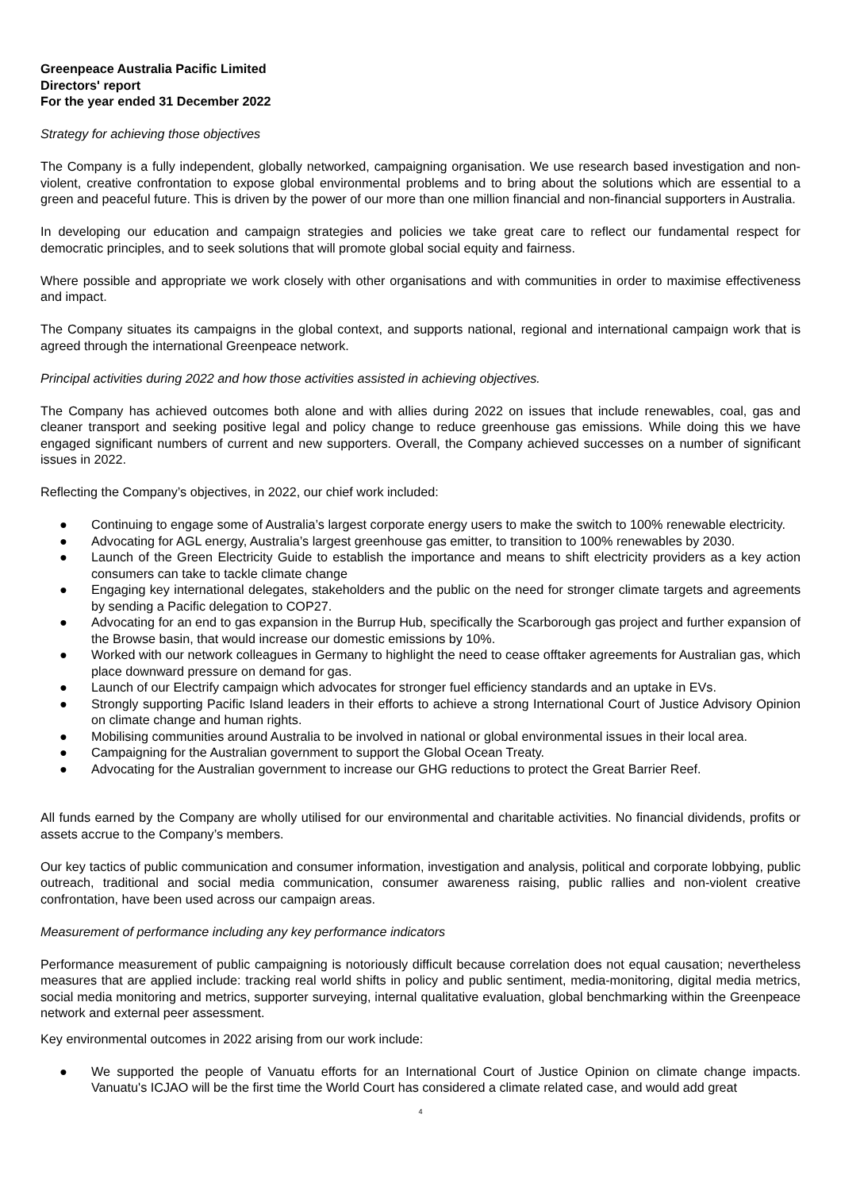Greenpeace Australia Pacific Limited
Directors' report
For the year ended 31 December 2022
Strategy for achieving those objectives
The Company is a fully independent, globally networked, campaigning organisation. We use research based investigation and non-violent, creative confrontation to expose global environmental problems and to bring about the solutions which are essential to a green and peaceful future. This is driven by the power of our more than one million financial and non-financial supporters in Australia.
In developing our education and campaign strategies and policies we take great care to reflect our fundamental respect for democratic principles, and to seek solutions that will promote global social equity and fairness.
Where possible and appropriate we work closely with other organisations and with communities in order to maximise effectiveness and impact.
The Company situates its campaigns in the global context, and supports national, regional and international campaign work that is agreed through the international Greenpeace network.
Principal activities during 2022 and how those activities assisted in achieving objectives.
The Company has achieved outcomes both alone and with allies during 2022 on issues that include renewables, coal, gas and cleaner transport and seeking positive legal and policy change to reduce greenhouse gas emissions. While doing this we have engaged significant numbers of current and new supporters. Overall, the Company achieved successes on a number of significant issues in 2022.
Reflecting the Company’s objectives, in 2022, our chief work included:
● Continuing to engage some of Australia’s largest corporate energy users to make the switch to 100% renewable electricity.
● Advocating for AGL energy, Australia’s largest greenhouse gas emitter, to transition to 100% renewables by 2030.
● Launch of the Green Electricity Guide to establish the importance and means to shift electricity providers as a key action consumers can take to tackle climate change
● Engaging key international delegates, stakeholders and the public on the need for stronger climate targets and agreements by sending a Pacific delegation to COP27.
● Advocating for an end to gas expansion in the Burrup Hub, specifically the Scarborough gas project and further expansion of the Browse basin, that would increase our domestic emissions by 10%.
● Worked with our network colleagues in Germany to highlight the need to cease offtaker agreements for Australian gas, which place downward pressure on demand for gas.
● Launch of our Electrify campaign which advocates for stronger fuel efficiency standards and an uptake in EVs.
● Strongly supporting Pacific Island leaders in their efforts to achieve a strong International Court of Justice Advisory Opinion on climate change and human rights.
● Mobilising communities around Australia to be involved in national or global environmental issues in their local area.
● Campaigning for the Australian government to support the Global Ocean Treaty.
● Advocating for the Australian government to increase our GHG reductions to protect the Great Barrier Reef.
All funds earned by the Company are wholly utilised for our environmental and charitable activities. No financial dividends, profits or assets accrue to the Company’s members.
Our key tactics of public communication and consumer information, investigation and analysis, political and corporate lobbying, public outreach, traditional and social media communication, consumer awareness raising, public rallies and non-violent creative confrontation, have been used across our campaign areas.
Measurement of performance including any key performance indicators
Performance measurement of public campaigning is notoriously difficult because correlation does not equal causation; nevertheless measures that are applied include: tracking real world shifts in policy and public sentiment, media-monitoring, digital media metrics, social media monitoring and metrics, supporter surveying, internal qualitative evaluation, global benchmarking within the Greenpeace network and external peer assessment.
Key environmental outcomes in 2022 arising from our work include:
● We supported the people of Vanuatu efforts for an International Court of Justice Opinion on climate change impacts. Vanuatu's ICJAO will be the first time the World Court has considered a climate related case, and would add great
4